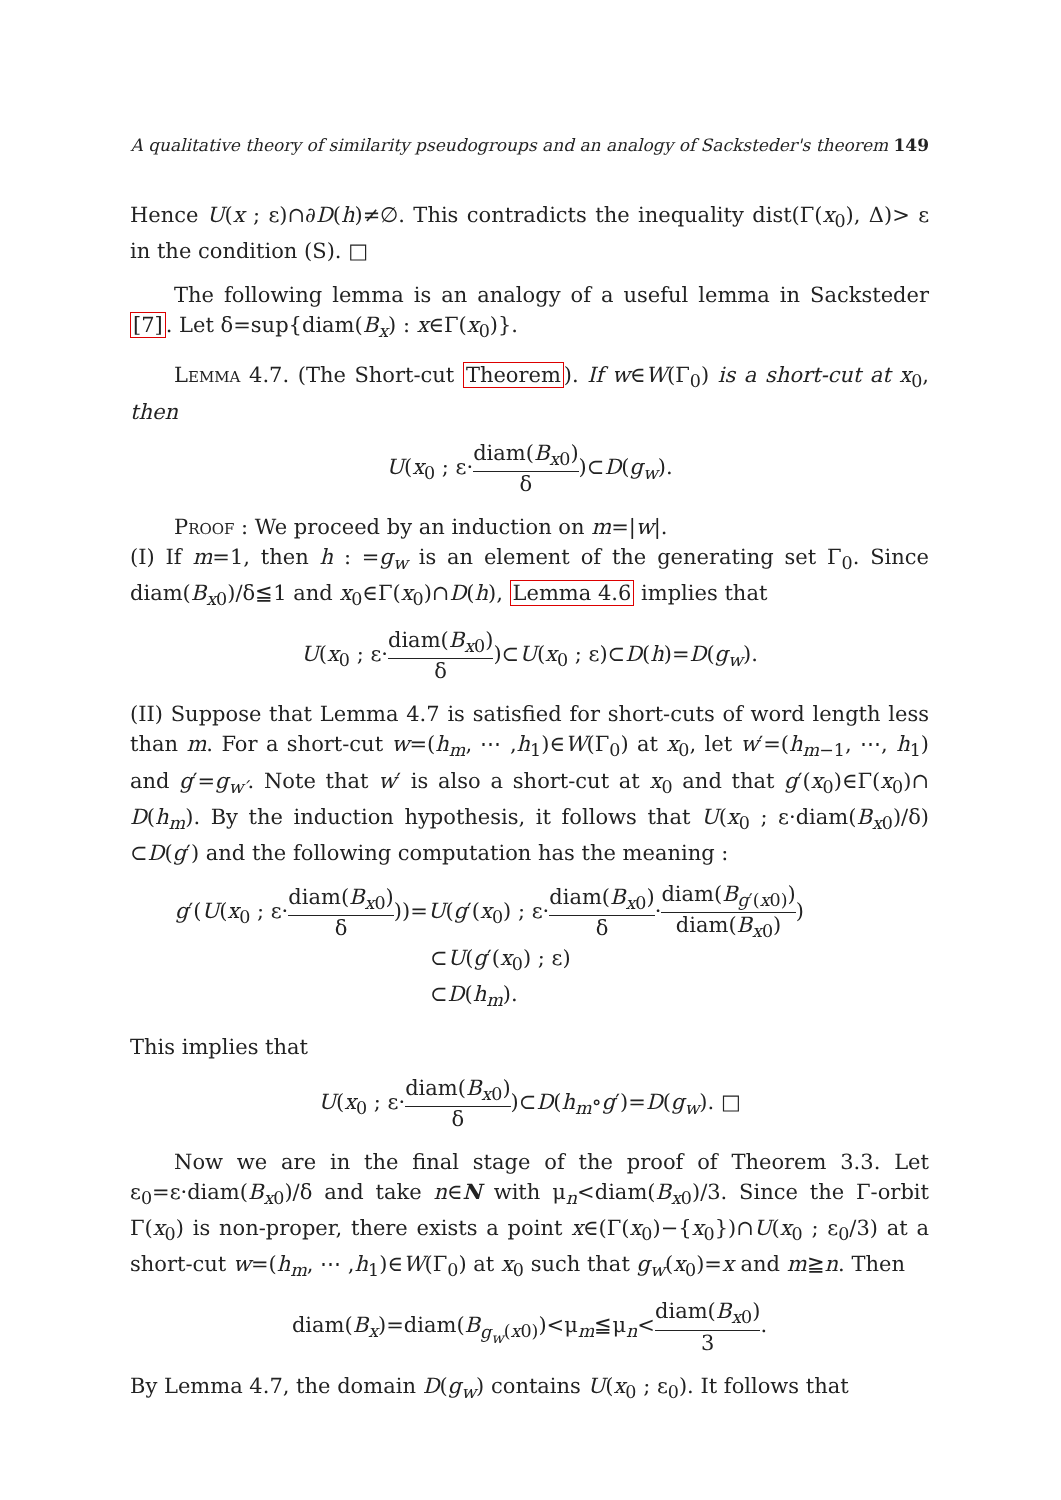A qualitative theory of similarity pseudogroups and an analogy of Sacksteder's theorem 149
Hence U(x ; ε)∩∂D(h)≠∅. This contradicts the inequality dist(Γ(x<sub>0</sub>), Δ)> ε in the condition (S). □
The following lemma is an analogy of a useful lemma in Sacksteder [7]. Let δ=sup{diam(B<sub>x</sub>) : x∈Γ(x<sub>0</sub>)}.
Lemma 4.7. (The Short-cut Theorem). If w∈W(Γ<sub>0</sub>) is a short-cut at x<sub>0</sub>, then
U(x<sub>0</sub> ; ε·diam(B<sub>x0</sub>) δ)⊂D(g<sub>w</sub>).
Proof : We proceed by an induction on m=|w|.
(I) If m=1, then h : =g<sub>w</sub> is an element of the generating set Γ<sub>0</sub>. Since diam(B<sub>x0</sub>)/δ≦1 and x<sub>0</sub>∈Γ(x<sub>0</sub>)∩D(h), Lemma 4.6 implies that
U(x<sub>0</sub> ; ε·diam(B<sub>x0</sub>) δ)⊂U(x<sub>0</sub> ; ε)⊂D(h)=D(g<sub>w</sub>).
(II) Suppose that Lemma 4.7 is satisfied for short-cuts of word length less than m. For a short-cut w=(h<sub>m</sub>, ⋯ ,h<sub>1</sub>)∈W(Γ<sub>0</sub>) at x<sub>0</sub>, let w′=(h<sub>m−1</sub>, ⋯, h<sub>1</sub>) and g′=g<sub>w′</sub>. Note that w′ is also a short-cut at x<sub>0</sub> and that g′(x<sub>0</sub>)∈Γ(x<sub>0</sub>)∩ D(h<sub>m</sub>). By the induction hypothesis, it follows that U(x<sub>0</sub> ; ε·diam(B<sub>x0</sub>)/δ) ⊂D(g′) and the following computation has the meaning :
g′(U(x<sub>0</sub> ; ε·diam(B<sub>x0</sub>) δ))=U(g′(x<sub>0</sub>) ; ε·diam(B<sub>x0</sub>) δ·diam(B<sub>g′(x0)</sub>) diam(B<sub>x0</sub>))
⊂U(g′(x<sub>0</sub>) ; ε)
⊂D(h<sub>m</sub>).
This implies that
U(x<sub>0</sub> ; ε·diam(B<sub>x0</sub>) δ)⊂D(h<sub>m</sub>∘g′)=D(g<sub>w</sub>). □
Now we are in the final stage of the proof of Theorem 3.3. Let ε<sub>0</sub>=ε·diam(B<sub>x0</sub>)/δ and take n∈N with μ<sub>n</sub><diam(B<sub>x0</sub>)/3. Since the Γ-orbit Γ(x<sub>0</sub>) is non-proper, there exists a point x∈(Γ(x<sub>0</sub>)−{x<sub>0</sub>})∩U(x<sub>0</sub> ; ε<sub>0</sub>/3) at a short-cut w=(h<sub>m</sub>, ⋯ ,h<sub>1</sub>)∈W(Γ<sub>0</sub>) at x<sub>0</sub> such that g<sub>w</sub>(x<sub>0</sub>)=x and m≧n. Then
diam(B<sub>x</sub>)=diam(B<sub>g<sub>w</sub>(x0)</sub>)<μ<sub>m</sub>≦μ<sub>n</sub><diam(B<sub>x0</sub>) 3.
By Lemma 4.7, the domain D(g<sub>w</sub>) contains U(x<sub>0</sub> ; ε<sub>0</sub>). It follows that